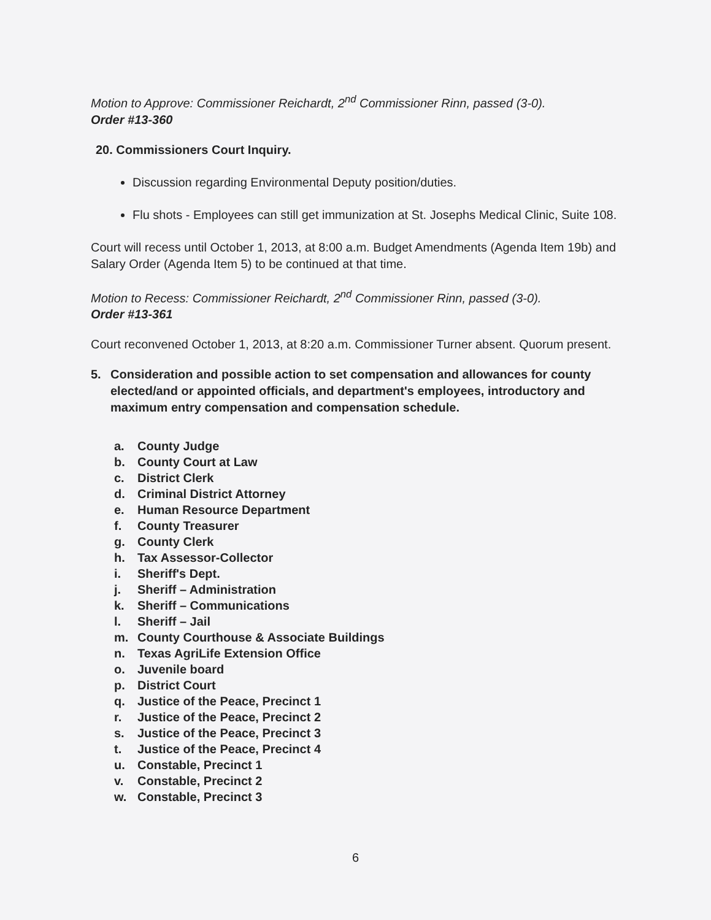Motion to Approve: Commissioner Reichardt, 2<sup>nd</sup> Commissioner Rinn, passed (3-0).
Order #13-360
20. Commissioners Court Inquiry.
Discussion regarding Environmental Deputy position/duties.
Flu shots - Employees can still get immunization at St. Josephs Medical Clinic, Suite 108.
Court will recess until October 1, 2013, at 8:00 a.m. Budget Amendments (Agenda Item 19b) and Salary Order (Agenda Item 5) to be continued at that time.
Motion to Recess: Commissioner Reichardt, 2<sup>nd</sup> Commissioner Rinn, passed (3-0).
Order #13-361
Court reconvened October 1, 2013, at 8:20 a.m. Commissioner Turner absent. Quorum present.
5. Consideration and possible action to set compensation and allowances for county elected/and or appointed officials, and department's employees, introductory and maximum entry compensation and compensation schedule.
a. County Judge
b. County Court at Law
c. District Clerk
d. Criminal District Attorney
e. Human Resource Department
f. County Treasurer
g. County Clerk
h. Tax Assessor-Collector
i. Sheriff's Dept.
j. Sheriff – Administration
k. Sheriff – Communications
l. Sheriff – Jail
m. County Courthouse & Associate Buildings
n. Texas AgriLife Extension Office
o. Juvenile board
p. District Court
q. Justice of the Peace, Precinct 1
r. Justice of the Peace, Precinct 2
s. Justice of the Peace, Precinct 3
t. Justice of the Peace, Precinct 4
u. Constable, Precinct 1
v. Constable, Precinct 2
w. Constable, Precinct 3
6